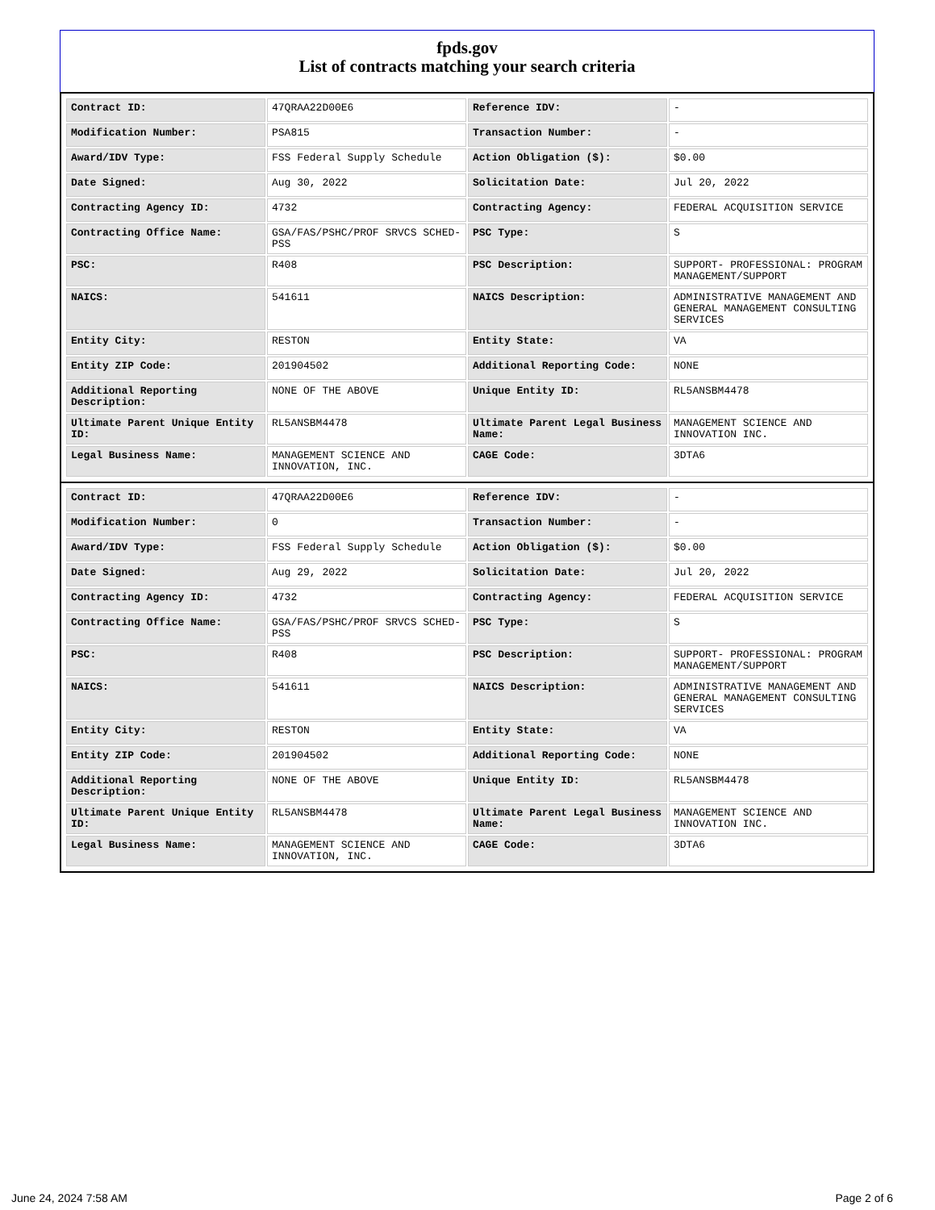fpds.gov
List of contracts matching your search criteria
| Contract ID: | 47QRAA22D00E6 | Reference IDV: | - |
| Modification Number: | PSA815 | Transaction Number: | - |
| Award/IDV Type: | FSS Federal Supply Schedule | Action Obligation ($): | $0.00 |
| Date Signed: | Aug 30, 2022 | Solicitation Date: | Jul 20, 2022 |
| Contracting Agency ID: | 4732 | Contracting Agency: | FEDERAL ACQUISITION SERVICE |
| Contracting Office Name: | GSA/FAS/PSHC/PROF SRVCS SCHED-PSS | PSC Type: | S |
| PSC: | R408 | PSC Description: | SUPPORT- PROFESSIONAL: PROGRAM MANAGEMENT/SUPPORT |
| NAICS: | 541611 | NAICS Description: | ADMINISTRATIVE MANAGEMENT AND GENERAL MANAGEMENT CONSULTING SERVICES |
| Entity City: | RESTON | Entity State: | VA |
| Entity ZIP Code: | 201904502 | Additional Reporting Code: | NONE |
| Additional Reporting Description: | NONE OF THE ABOVE | Unique Entity ID: | RL5ANSBM4478 |
| Ultimate Parent Unique Entity ID: | RL5ANSBM4478 | Ultimate Parent Legal Business Name: | MANAGEMENT SCIENCE AND INNOVATION INC. |
| Legal Business Name: | MANAGEMENT SCIENCE AND INNOVATION, INC. | CAGE Code: | 3DTA6 |
| Contract ID: | 47QRAA22D00E6 | Reference IDV: | - |
| Modification Number: | 0 | Transaction Number: | - |
| Award/IDV Type: | FSS Federal Supply Schedule | Action Obligation ($): | $0.00 |
| Date Signed: | Aug 29, 2022 | Solicitation Date: | Jul 20, 2022 |
| Contracting Agency ID: | 4732 | Contracting Agency: | FEDERAL ACQUISITION SERVICE |
| Contracting Office Name: | GSA/FAS/PSHC/PROF SRVCS SCHED-PSS | PSC Type: | S |
| PSC: | R408 | PSC Description: | SUPPORT- PROFESSIONAL: PROGRAM MANAGEMENT/SUPPORT |
| NAICS: | 541611 | NAICS Description: | ADMINISTRATIVE MANAGEMENT AND GENERAL MANAGEMENT CONSULTING SERVICES |
| Entity City: | RESTON | Entity State: | VA |
| Entity ZIP Code: | 201904502 | Additional Reporting Code: | NONE |
| Additional Reporting Description: | NONE OF THE ABOVE | Unique Entity ID: | RL5ANSBM4478 |
| Ultimate Parent Unique Entity ID: | RL5ANSBM4478 | Ultimate Parent Legal Business Name: | MANAGEMENT SCIENCE AND INNOVATION INC. |
| Legal Business Name: | MANAGEMENT SCIENCE AND INNOVATION, INC. | CAGE Code: | 3DTA6 |
June 24, 2024 7:58 AM Page 2 of 6